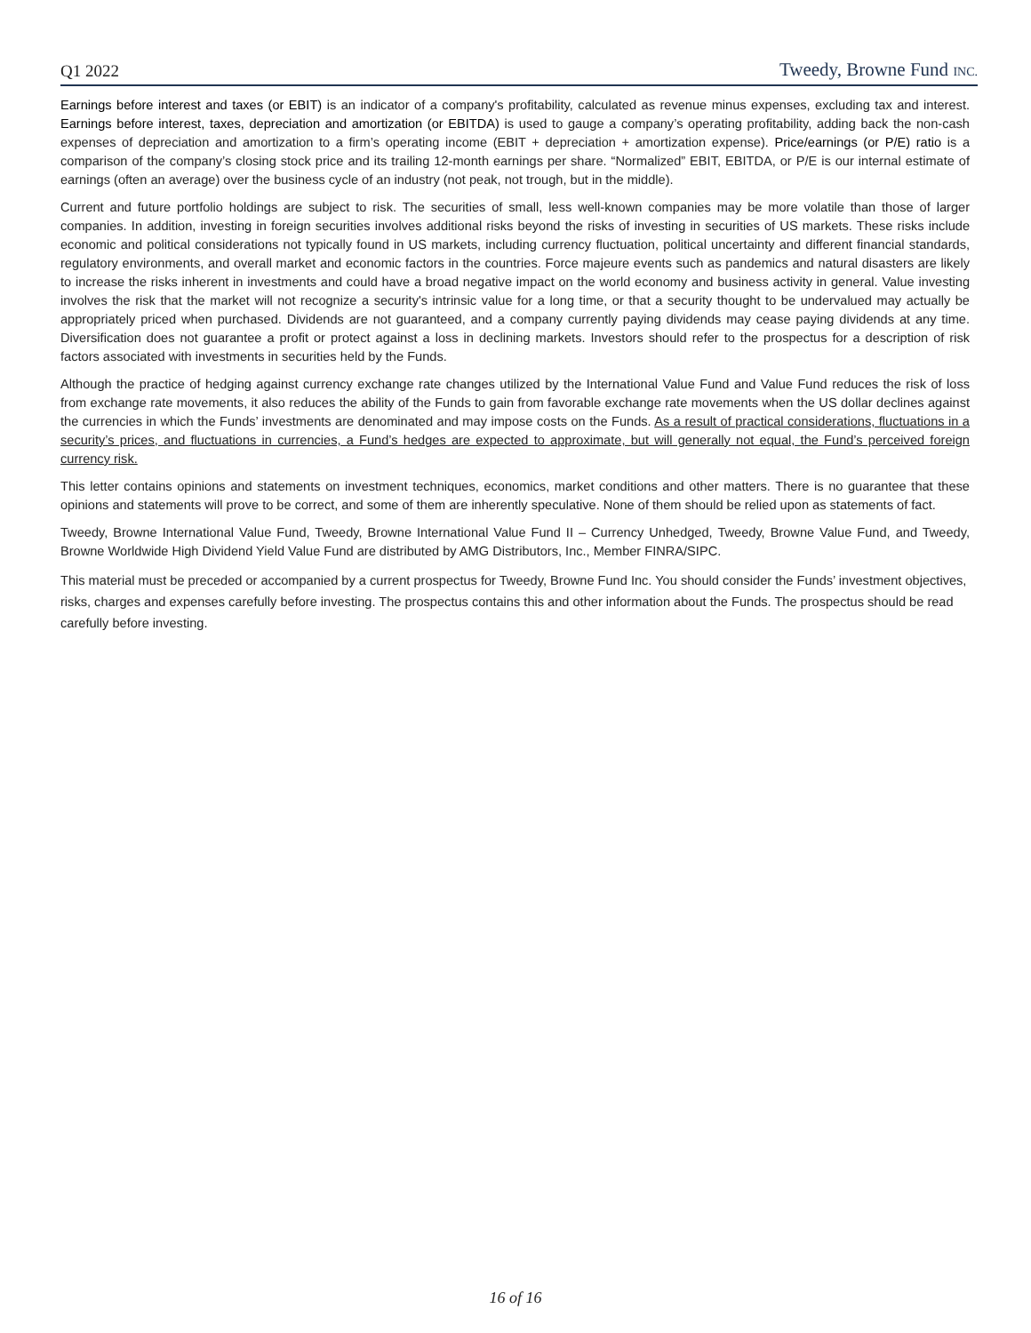Q1 2022 Tweedy, Browne Fund INC.
Earnings before interest and taxes (or EBIT) is an indicator of a company's profitability, calculated as revenue minus expenses, excluding tax and interest. Earnings before interest, taxes, depreciation and amortization (or EBITDA) is used to gauge a company’s operating profitability, adding back the non-cash expenses of depreciation and amortization to a firm’s operating income (EBIT + depreciation + amortization expense). Price/earnings (or P/E) ratio is a comparison of the company’s closing stock price and its trailing 12-month earnings per share. “Normalized” EBIT, EBITDA, or P/E is our internal estimate of earnings (often an average) over the business cycle of an industry (not peak, not trough, but in the middle).
Current and future portfolio holdings are subject to risk. The securities of small, less well-known companies may be more volatile than those of larger companies. In addition, investing in foreign securities involves additional risks beyond the risks of investing in securities of US markets. These risks include economic and political considerations not typically found in US markets, including currency fluctuation, political uncertainty and different financial standards, regulatory environments, and overall market and economic factors in the countries. Force majeure events such as pandemics and natural disasters are likely to increase the risks inherent in investments and could have a broad negative impact on the world economy and business activity in general. Value investing involves the risk that the market will not recognize a security's intrinsic value for a long time, or that a security thought to be undervalued may actually be appropriately priced when purchased. Dividends are not guaranteed, and a company currently paying dividends may cease paying dividends at any time. Diversification does not guarantee a profit or protect against a loss in declining markets. Investors should refer to the prospectus for a description of risk factors associated with investments in securities held by the Funds.
Although the practice of hedging against currency exchange rate changes utilized by the International Value Fund and Value Fund reduces the risk of loss from exchange rate movements, it also reduces the ability of the Funds to gain from favorable exchange rate movements when the US dollar declines against the currencies in which the Funds’ investments are denominated and may impose costs on the Funds. As a result of practical considerations, fluctuations in a security’s prices, and fluctuations in currencies, a Fund’s hedges are expected to approximate, but will generally not equal, the Fund’s perceived foreign currency risk.
This letter contains opinions and statements on investment techniques, economics, market conditions and other matters. There is no guarantee that these opinions and statements will prove to be correct, and some of them are inherently speculative. None of them should be relied upon as statements of fact.
Tweedy, Browne International Value Fund, Tweedy, Browne International Value Fund II – Currency Unhedged, Tweedy, Browne Value Fund, and Tweedy, Browne Worldwide High Dividend Yield Value Fund are distributed by AMG Distributors, Inc., Member FINRA/SIPC.
This material must be preceded or accompanied by a current prospectus for Tweedy, Browne Fund Inc. You should consider the Funds’ investment objectives, risks, charges and expenses carefully before investing. The prospectus contains this and other information about the Funds. The prospectus should be read carefully before investing.
16 of 16